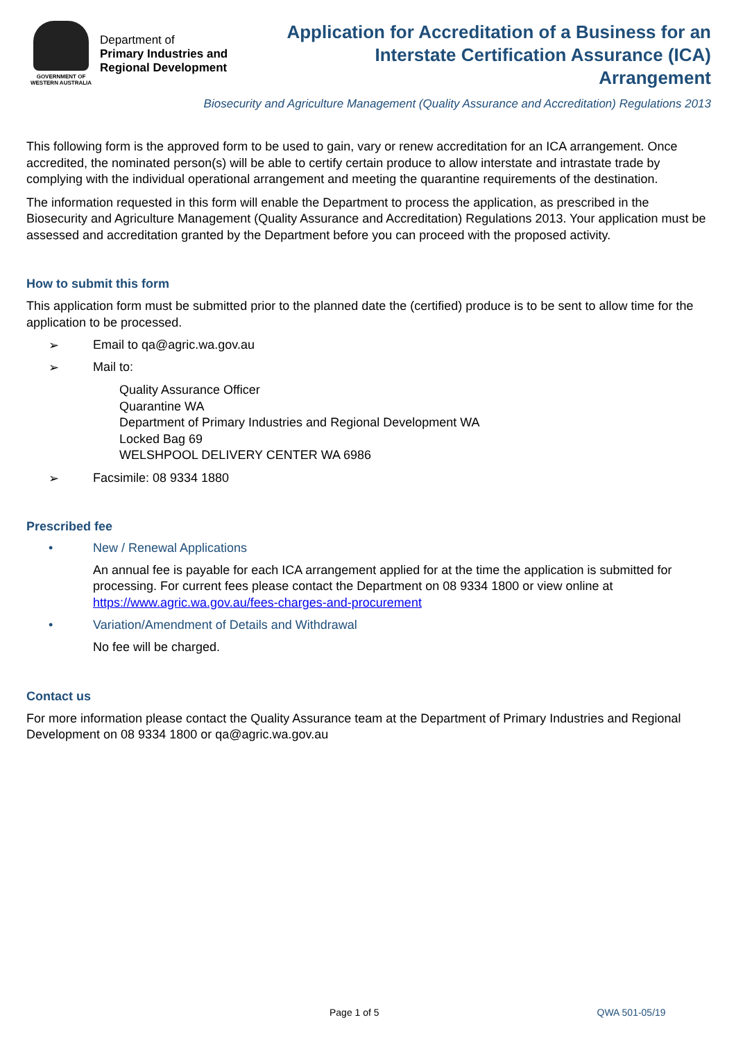GOVERNMENT OF
WESTERN AUSTRALIA
Department of
Primary Industries and
Regional Development
Application for Accreditation of a Business for an
Interstate Certification Assurance (ICA)
Arrangement
Biosecurity and Agriculture Management (Quality Assurance and Accreditation) Regulations 2013
This following form is the approved form to be used to gain, vary or renew accreditation for an ICA arrangement. Once accredited, the nominated person(s) will be able to certify certain produce to allow interstate and intrastate trade by complying with the individual operational arrangement and meeting the quarantine requirements of the destination.
The information requested in this form will enable the Department to process the application, as prescribed in the Biosecurity and Agriculture Management (Quality Assurance and Accreditation) Regulations 2013. Your application must be assessed and accreditation granted by the Department before you can proceed with the proposed activity.
How to submit this form
This application form must be submitted prior to the planned date the (certified) produce is to be sent to allow time for the application to be processed.
➢ Email to qa@agric.wa.gov.au
➢ Mail to:
Quality Assurance Officer
Quarantine WA
Department of Primary Industries and Regional Development WA
Locked Bag 69
WELSHPOOL DELIVERY CENTER WA 6986
➢ Facsimile: 08 9334 1880
Prescribed fee
• New / Renewal Applications
An annual fee is payable for each ICA arrangement applied for at the time the application is submitted for processing. For current fees please contact the Department on 08 9334 1800 or view online at https://www.agric.wa.gov.au/fees-charges-and-procurement
• Variation/Amendment of Details and Withdrawal
No fee will be charged.
Contact us
For more information please contact the Quality Assurance team at the Department of Primary Industries and Regional Development on 08 9334 1800 or qa@agric.wa.gov.au
Page 1 of 5 QWA 501-05/19